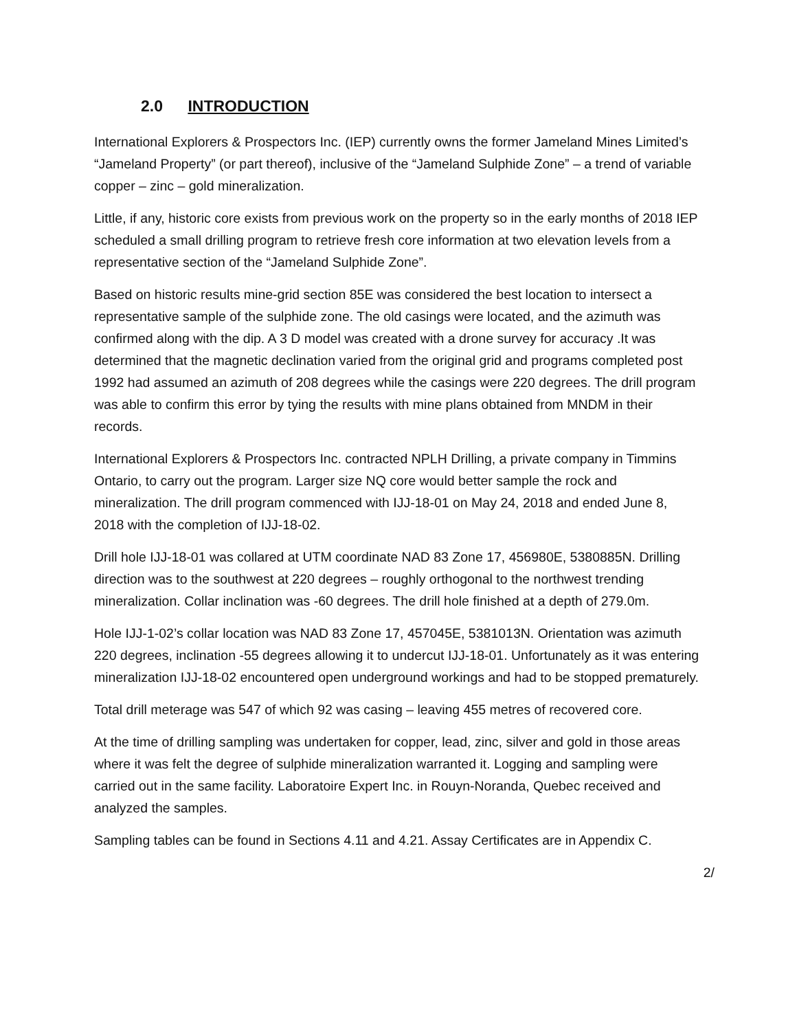2.0 INTRODUCTION
International Explorers & Prospectors Inc. (IEP) currently owns the former Jameland Mines Limited’s “Jameland Property” (or part thereof), inclusive of the “Jameland Sulphide Zone” – a trend of variable copper – zinc – gold mineralization.
Little, if any, historic core exists from previous work on the property so in the early months of 2018 IEP scheduled a small drilling program to retrieve fresh core information at two elevation levels from a representative section of the “Jameland Sulphide Zone”.
Based on historic results mine-grid section 85E was considered the best location to intersect a representative sample of the sulphide zone. The old casings were located, and the azimuth was confirmed along with the dip. A 3 D model was created with a drone survey for accuracy .It was determined that the magnetic declination varied from the original grid and programs completed post 1992 had assumed an azimuth of 208 degrees while the casings were 220 degrees. The drill program was able to confirm this error by tying the results with mine plans obtained from MNDM in their records.
International Explorers & Prospectors Inc. contracted NPLH Drilling, a private company in Timmins Ontario, to carry out the program. Larger size NQ core would better sample the rock and mineralization. The drill program commenced with IJJ-18-01 on May 24, 2018 and ended June 8, 2018 with the completion of IJJ-18-02.
Drill hole IJJ-18-01 was collared at UTM coordinate NAD 83 Zone 17, 456980E, 5380885N. Drilling direction was to the southwest at 220 degrees – roughly orthogonal to the northwest trending mineralization. Collar inclination was -60 degrees. The drill hole finished at a depth of 279.0m.
Hole IJJ-1-02’s collar location was NAD 83 Zone 17, 457045E, 5381013N. Orientation was azimuth 220 degrees, inclination -55 degrees allowing it to undercut IJJ-18-01. Unfortunately as it was entering mineralization IJJ-18-02 encountered open underground workings and had to be stopped prematurely.
Total drill meterage was 547 of which 92 was casing – leaving 455 metres of recovered core.
At the time of drilling sampling was undertaken for copper, lead, zinc, silver and gold in those areas where it was felt the degree of sulphide mineralization warranted it. Logging and sampling were carried out in the same facility. Laboratoire Expert Inc. in Rouyn-Noranda, Quebec received and analyzed the samples.
Sampling tables can be found in Sections 4.11 and 4.21. Assay Certificates are in Appendix C.
2/